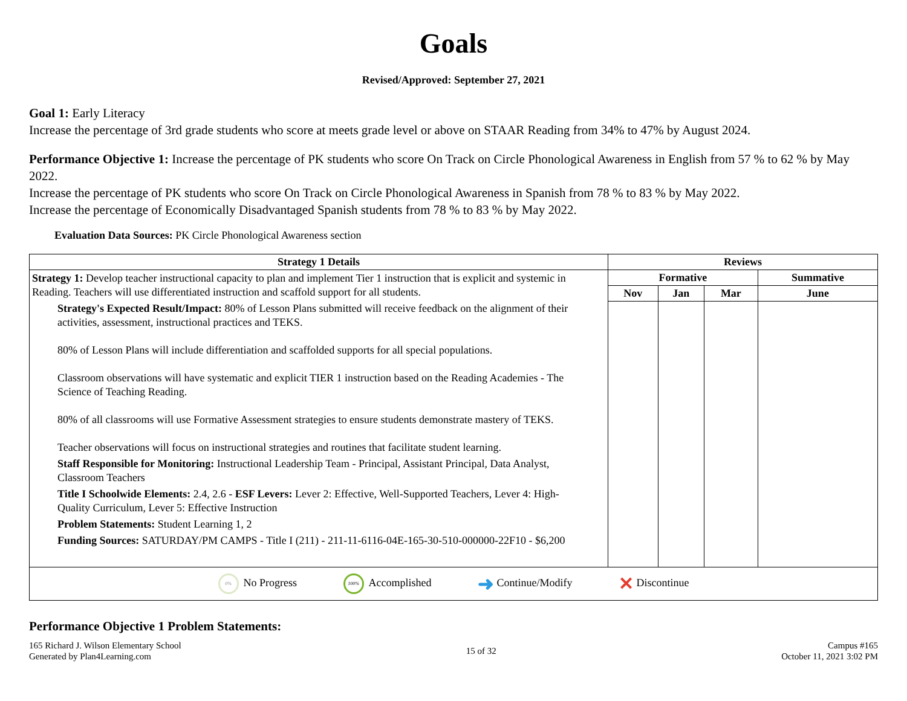Goals
Revised/Approved: September 27, 2021
Goal 1: Early Literacy
Increase the percentage of 3rd grade students who score at meets grade level or above on STAAR Reading from 34% to 47% by August 2024.
Performance Objective 1: Increase the percentage of PK students who score On Track on Circle Phonological Awareness in English from 57 % to 62 % by May 2022.
Increase the percentage of PK students who score On Track on Circle Phonological Awareness in Spanish from 78 % to 83 % by May 2022.
Increase the percentage of Economically Disadvantaged Spanish students from 78 % to 83 % by May 2022.
Evaluation Data Sources: PK Circle Phonological Awareness section
| Strategy 1 Details | Reviews | | | |
| --- | --- | --- | --- | --- |
| Strategy 1: Develop teacher instructional capacity to plan and implement Tier 1 instruction that is explicit and systemic in Reading. Teachers will use differentiated instruction and scaffold support for all students. Strategy's Expected Result/Impact: 80% of Lesson Plans submitted will receive feedback on the alignment of their activities, assessment, instructional practices and TEKS. 80% of Lesson Plans will include differentiation and scaffolded supports for all special populations. Classroom observations will have systematic and explicit TIER 1 instruction based on the Reading Academies - The Science of Teaching Reading. 80% of all classrooms will use Formative Assessment strategies to ensure students demonstrate mastery of TEKS. Teacher observations will focus on instructional strategies and routines that facilitate student learning. Staff Responsible for Monitoring: Instructional Leadership Team - Principal, Assistant Principal, Data Analyst, Classroom Teachers Title I Schoolwide Elements: 2.4, 2.6 - ESF Levers: Lever 2: Effective, Well-Supported Teachers, Lever 4: High-Quality Curriculum, Lever 5: Effective Instruction Problem Statements: Student Learning 1, 2 Funding Sources: SATURDAY/PM CAMPS - Title I (211) - 211-11-6116-04E-165-30-510-000000-22F10 - $6,200 | Formative | | | Summative |
| | Nov | Jan | Mar | June |
| 0% No Progress 100% Accomplished ➜ Continue/Modify ✕ Discontinue | | | | |
Performance Objective 1 Problem Statements:
165 Richard J. Wilson Elementary School
Generated by Plan4Learning.com
15 of 32
Campus #165
October 11, 2021 3:02 PM